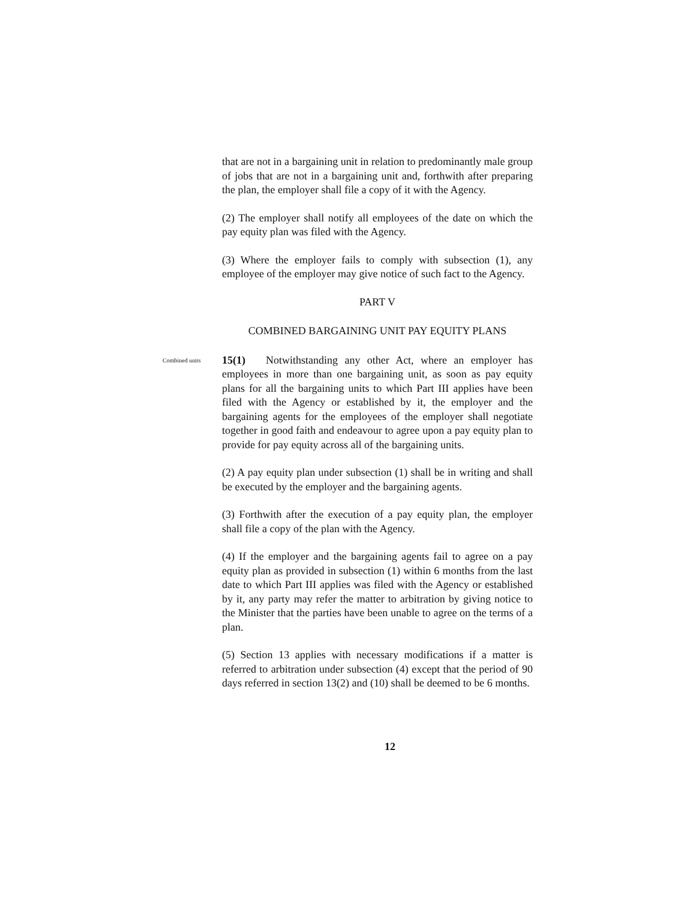that are not in a bargaining unit in relation to predominantly male group of jobs that are not in a bargaining unit and, forthwith after preparing the plan, the employer shall file a copy of it with the Agency.
(2) The employer shall notify all employees of the date on which the pay equity plan was filed with the Agency.
(3) Where the employer fails to comply with subsection (1), any employee of the employer may give notice of such fact to the Agency.
PART V
COMBINED BARGAINING UNIT PAY EQUITY PLANS
Combined units
15(1) Notwithstanding any other Act, where an employer has employees in more than one bargaining unit, as soon as pay equity plans for all the bargaining units to which Part III applies have been filed with the Agency or established by it, the employer and the bargaining agents for the employees of the employer shall negotiate together in good faith and endeavour to agree upon a pay equity plan to provide for pay equity across all of the bargaining units.
(2) A pay equity plan under subsection (1) shall be in writing and shall be executed by the employer and the bargaining agents.
(3) Forthwith after the execution of a pay equity plan, the employer shall file a copy of the plan with the Agency.
(4) If the employer and the bargaining agents fail to agree on a pay equity plan as provided in subsection (1) within 6 months from the last date to which Part III applies was filed with the Agency or established by it, any party may refer the matter to arbitration by giving notice to the Minister that the parties have been unable to agree on the terms of a plan.
(5) Section 13 applies with necessary modifications if a matter is referred to arbitration under subsection (4) except that the period of 90 days referred in section 13(2) and (10) shall be deemed to be 6 months.
12